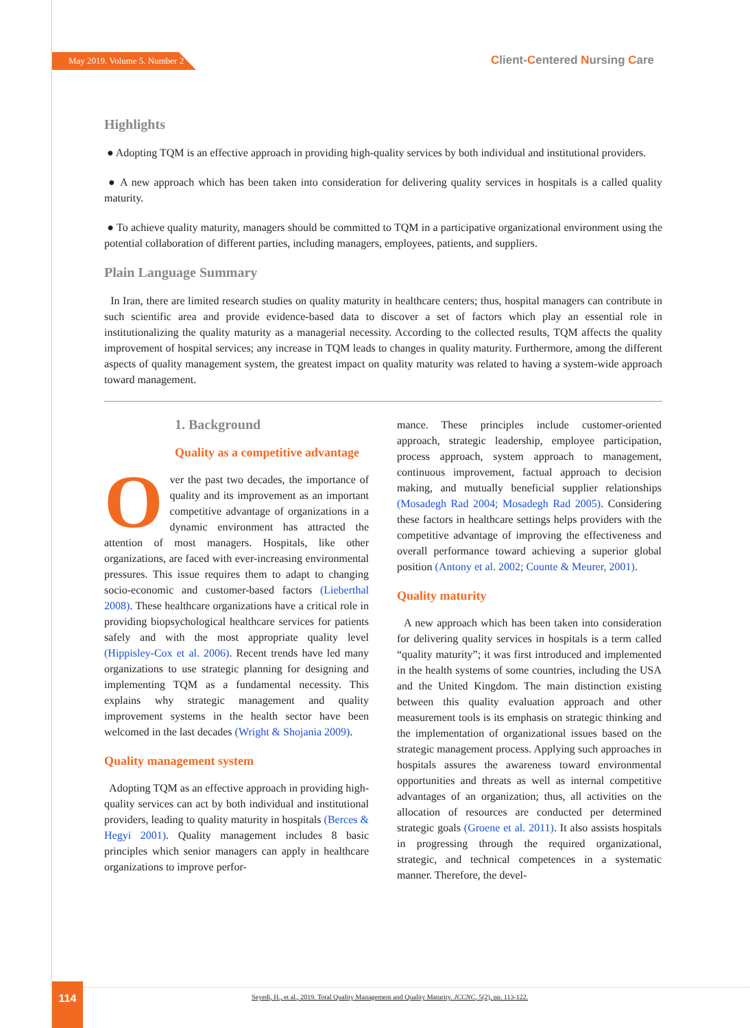May 2019. Volume 5. Number 2 Client-Centered Nursing Care
Highlights
● Adopting TQM is an effective approach in providing high-quality services by both individual and institutional providers.
● A new approach which has been taken into consideration for delivering quality services in hospitals is a called quality maturity.
● To achieve quality maturity, managers should be committed to TQM in a participative organizational environment using the potential collaboration of different parties, including managers, employees, patients, and suppliers.
Plain Language Summary
In Iran, there are limited research studies on quality maturity in healthcare centers; thus, hospital managers can contribute in such scientific area and provide evidence-based data to discover a set of factors which play an essential role in institutionalizing the quality maturity as a managerial necessity. According to the collected results, TQM affects the quality improvement of hospital services; any increase in TQM leads to changes in quality maturity. Furthermore, among the different aspects of quality management system, the greatest impact on quality maturity was related to having a system-wide approach toward management.
1. Background
Quality as a competitive advantage
Over the past two decades, the importance of quality and its improvement as an important competitive advantage of organizations in a dynamic environment has attracted the attention of most managers. Hospitals, like other organizations, are faced with ever-increasing environmental pressures. This issue requires them to adapt to changing socio-economic and customer-based factors (Lieberthal 2008). These healthcare organizations have a critical role in providing biopsychological healthcare services for patients safely and with the most appropriate quality level (Hippisley-Cox et al. 2006). Recent trends have led many organizations to use strategic planning for designing and implementing TQM as a fundamental necessity. This explains why strategic management and quality improvement systems in the health sector have been welcomed in the last decades (Wright & Shojania 2009).
Quality management system
Adopting TQM as an effective approach in providing high-quality services can act by both individual and institutional providers, leading to quality maturity in hospitals (Berces & Hegyi 2001). Quality management includes 8 basic principles which senior managers can apply in healthcare organizations to improve perfor-
mance. These principles include customer-oriented approach, strategic leadership, employee participation, process approach, system approach to management, continuous improvement, factual approach to decision making, and mutually beneficial supplier relationships (Mosadegh Rad 2004; Mosadegh Rad 2005). Considering these factors in healthcare settings helps providers with the competitive advantage of improving the effectiveness and overall performance toward achieving a superior global position (Antony et al. 2002; Counte & Meurer, 2001).
Quality maturity
A new approach which has been taken into consideration for delivering quality services in hospitals is a term called “quality maturity”; it was first introduced and implemented in the health systems of some countries, including the USA and the United Kingdom. The main distinction existing between this quality evaluation approach and other measurement tools is its emphasis on strategic thinking and the implementation of organizational issues based on the strategic management process. Applying such approaches in hospitals assures the awareness toward environmental opportunities and threats as well as internal competitive advantages of an organization; thus, all activities on the allocation of resources are conducted per determined strategic goals (Groene et al. 2011). It also assists hospitals in progressing through the required organizational, strategic, and technical competences in a systematic manner. Therefore, the devel-
114
Seyedi, H., et al., 2019. Total Quality Management and Quality Maturity. JCCNC, 5(2), pp. 113-122.